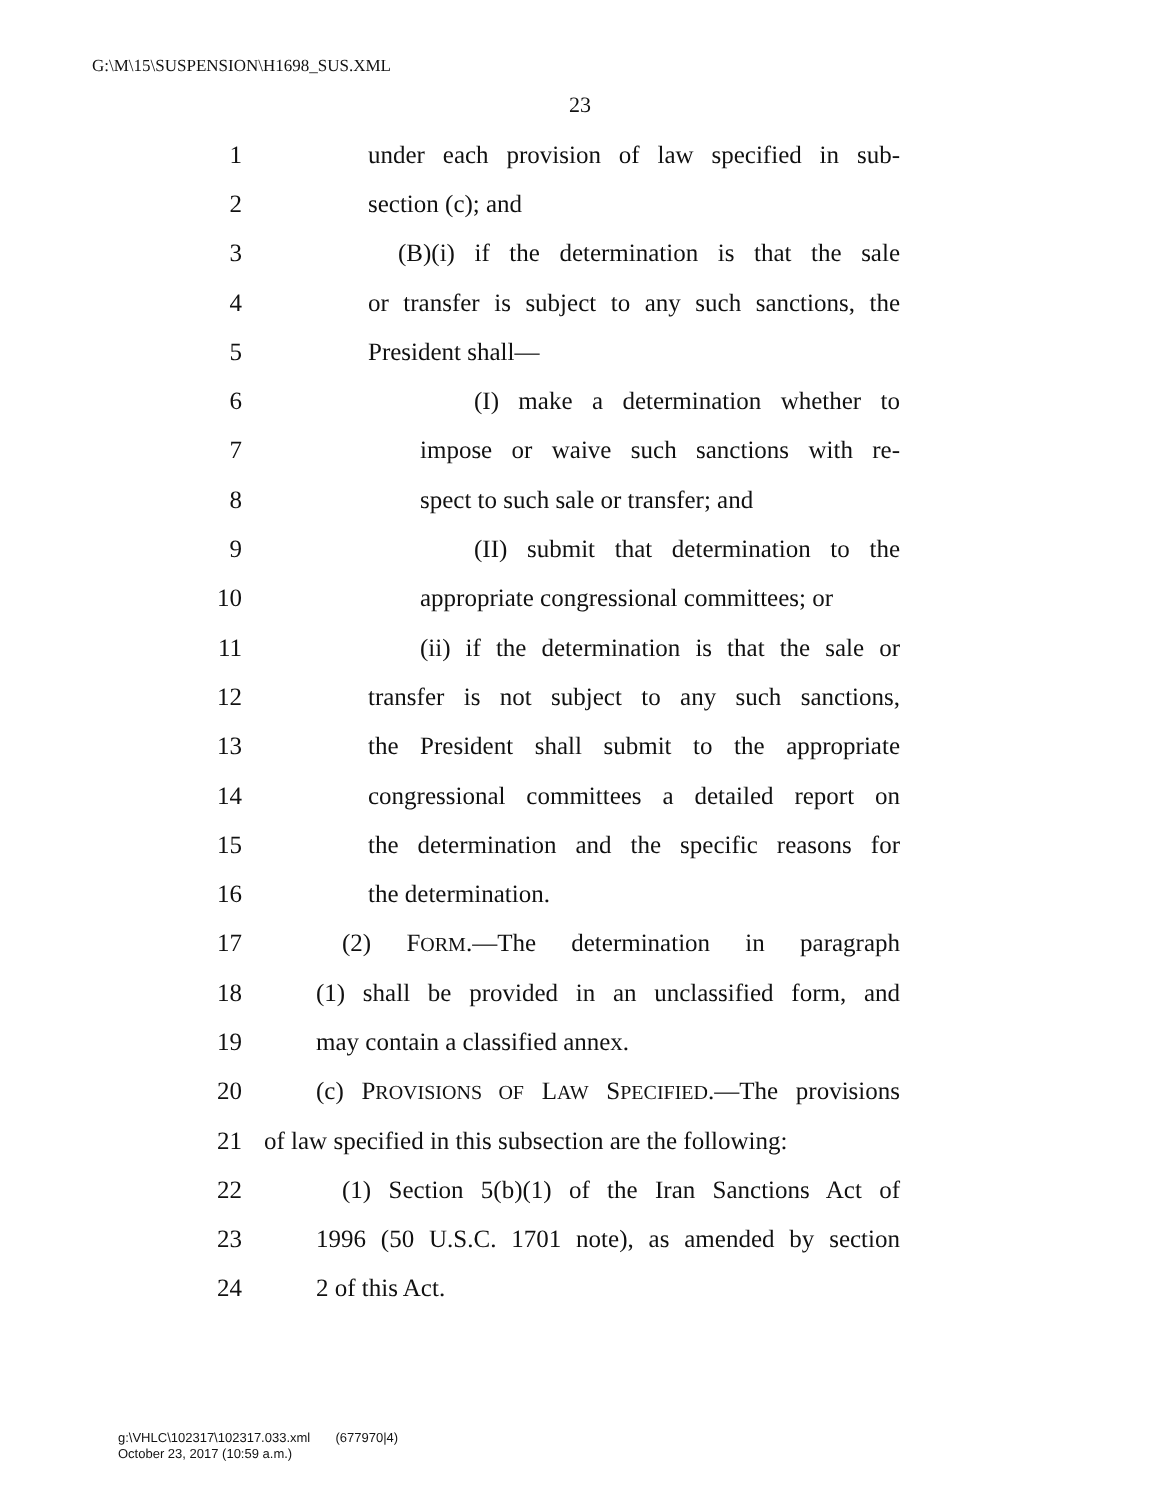G:\M\15\SUSPENSION\H1698_SUS.XML
23
1 under each provision of law specified in sub-
2 section (c); and
3 (B)(i) if the determination is that the sale
4 or transfer is subject to any such sanctions, the
5 President shall—
6 (I) make a determination whether to
7 impose or waive such sanctions with re-
8 spect to such sale or transfer; and
9 (II) submit that determination to the
10 appropriate congressional committees; or
11 (ii) if the determination is that the sale or
12 transfer is not subject to any such sanctions,
13 the President shall submit to the appropriate
14 congressional committees a detailed report on
15 the determination and the specific reasons for
16 the determination.
17 (2) FORM.—The determination in paragraph
18 (1) shall be provided in an unclassified form, and
19 may contain a classified annex.
20 (c) PROVISIONS OF LAW SPECIFIED.—The provisions
21 of law specified in this subsection are the following:
22 (1) Section 5(b)(1) of the Iran Sanctions Act of
23 1996 (50 U.S.C. 1701 note), as amended by section
24 2 of this Act.
g:\VHLC\102317\102317.033.xml (677970|4)
October 23, 2017 (10:59 a.m.)